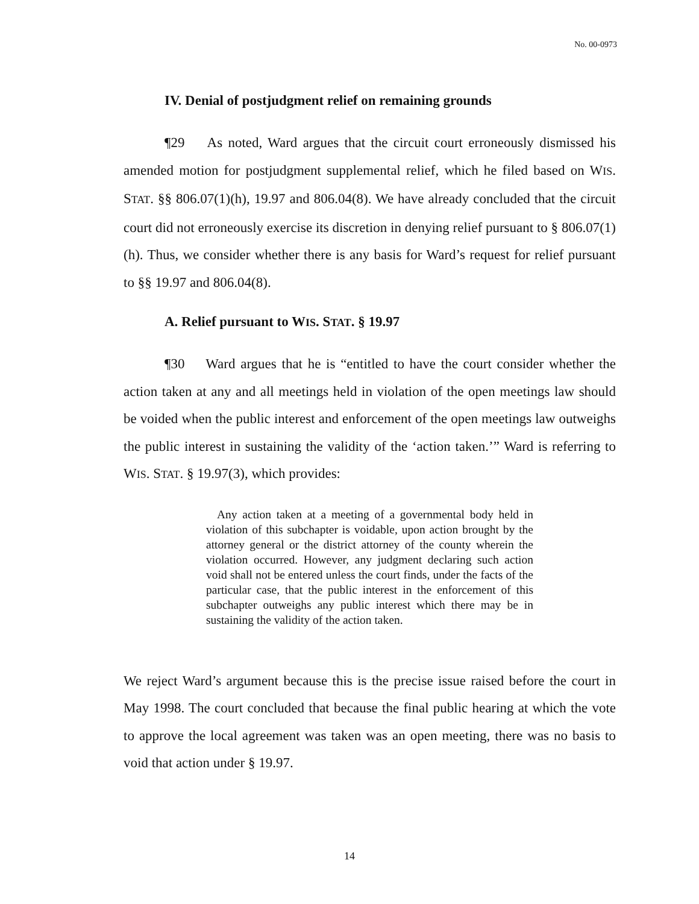No. 00-0973
IV. Denial of postjudgment relief on remaining grounds
¶29 As noted, Ward argues that the circuit court erroneously dismissed his amended motion for postjudgment supplemental relief, which he filed based on WIS. STAT. §§ 806.07(1)(h), 19.97 and 806.04(8). We have already concluded that the circuit court did not erroneously exercise its discretion in denying relief pursuant to § 806.07(1)(h). Thus, we consider whether there is any basis for Ward’s request for relief pursuant to §§ 19.97 and 806.04(8).
A. Relief pursuant to WIS. STAT. § 19.97
¶30 Ward argues that he is “entitled to have the court consider whether the action taken at any and all meetings held in violation of the open meetings law should be voided when the public interest and enforcement of the open meetings law outweighs the public interest in sustaining the validity of the ‘action taken.’” Ward is referring to WIS. STAT. § 19.97(3), which provides:
Any action taken at a meeting of a governmental body held in violation of this subchapter is voidable, upon action brought by the attorney general or the district attorney of the county wherein the violation occurred. However, any judgment declaring such action void shall not be entered unless the court finds, under the facts of the particular case, that the public interest in the enforcement of this subchapter outweighs any public interest which there may be in sustaining the validity of the action taken.
We reject Ward’s argument because this is the precise issue raised before the court in May 1998. The court concluded that because the final public hearing at which the vote to approve the local agreement was taken was an open meeting, there was no basis to void that action under § 19.97.
14